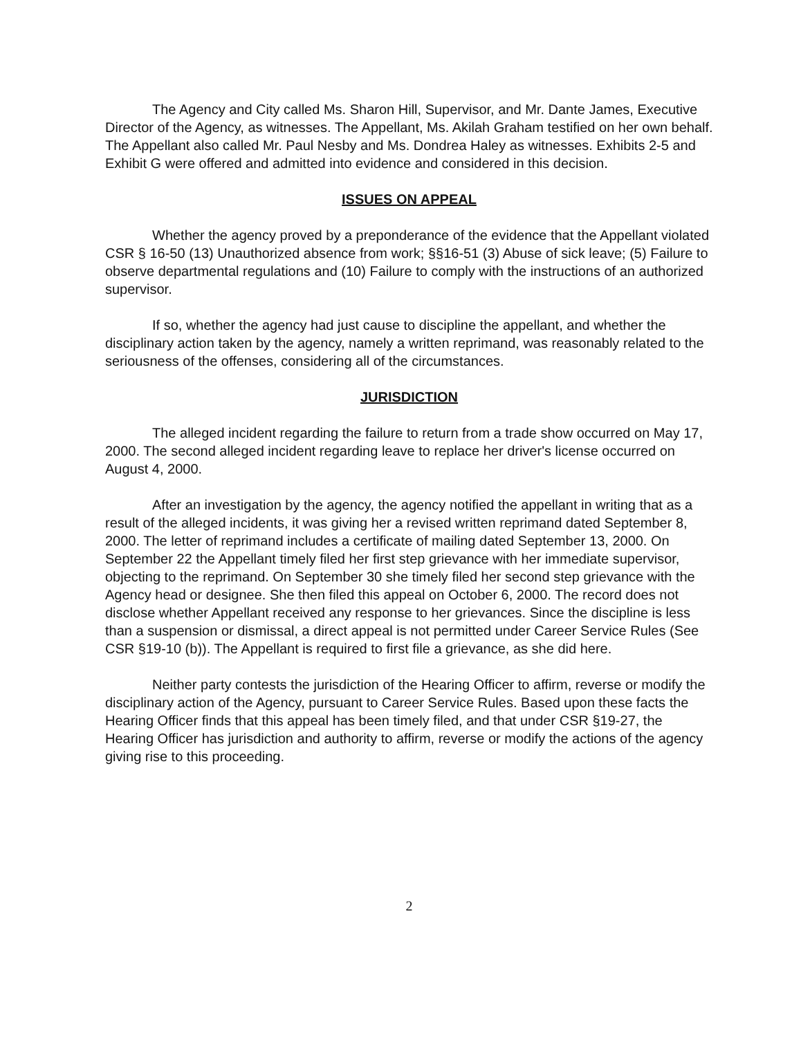The Agency and City called Ms. Sharon Hill, Supervisor, and Mr. Dante James, Executive Director of the Agency, as witnesses. The Appellant, Ms. Akilah Graham testified on her own behalf. The Appellant also called Mr. Paul Nesby and Ms. Dondrea Haley as witnesses. Exhibits 2-5 and Exhibit G were offered and admitted into evidence and considered in this decision.
ISSUES ON APPEAL
Whether the agency proved by a preponderance of the evidence that the Appellant violated CSR § 16-50 (13) Unauthorized absence from work; §§16-51 (3) Abuse of sick leave; (5) Failure to observe departmental regulations and (10) Failure to comply with the instructions of an authorized supervisor.
If so, whether the agency had just cause to discipline the appellant, and whether the disciplinary action taken by the agency, namely a written reprimand, was reasonably related to the seriousness of the offenses, considering all of the circumstances.
JURISDICTION
The alleged incident regarding the failure to return from a trade show occurred on May 17, 2000. The second alleged incident regarding leave to replace her driver's license occurred on August 4, 2000.
After an investigation by the agency, the agency notified the appellant in writing that as a result of the alleged incidents, it was giving her a revised written reprimand dated September 8, 2000. The letter of reprimand includes a certificate of mailing dated September 13, 2000. On September 22 the Appellant timely filed her first step grievance with her immediate supervisor, objecting to the reprimand. On September 30 she timely filed her second step grievance with the Agency head or designee. She then filed this appeal on October 6, 2000. The record does not disclose whether Appellant received any response to her grievances. Since the discipline is less than a suspension or dismissal, a direct appeal is not permitted under Career Service Rules (See CSR §19-10 (b)). The Appellant is required to first file a grievance, as she did here.
Neither party contests the jurisdiction of the Hearing Officer to affirm, reverse or modify the disciplinary action of the Agency, pursuant to Career Service Rules. Based upon these facts the Hearing Officer finds that this appeal has been timely filed, and that under CSR §19-27, the Hearing Officer has jurisdiction and authority to affirm, reverse or modify the actions of the agency giving rise to this proceeding.
2